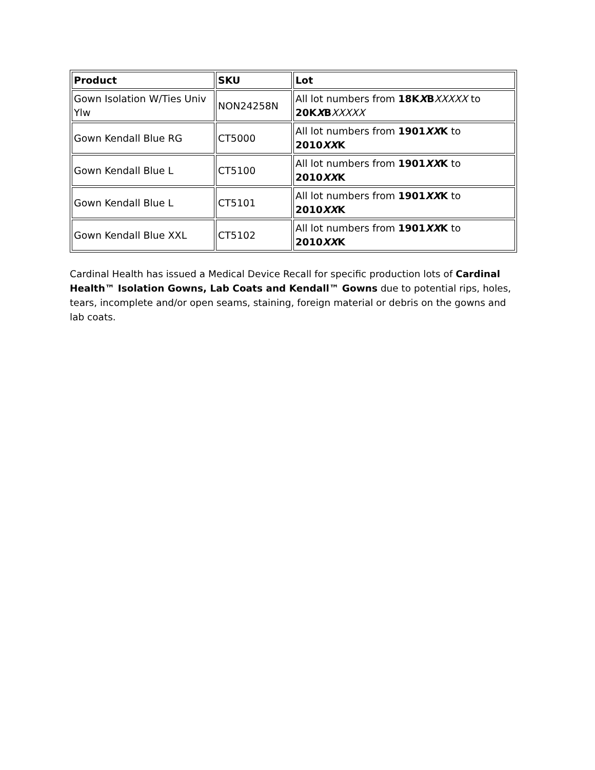| Product | SKU | Lot |
| --- | --- | --- |
| Gown Isolation W/Ties Univ Ylw | NON24258N | All lot numbers from 18K X B XXXXX to 20K X B XXXXX |
| Gown Kendall Blue RG | CT5000 | All lot numbers from 1901 XX K to 2010 XX K |
| Gown Kendall Blue L | CT5100 | All lot numbers from 1901 XX K to 2010 XX K |
| Gown Kendall Blue L | CT5101 | All lot numbers from 1901 XX K to 2010 XX K |
| Gown Kendall Blue XXL | CT5102 | All lot numbers from 1901 XX K to 2010 XX K |
Cardinal Health has issued a Medical Device Recall for specific production lots of Cardinal Health™ Isolation Gowns, Lab Coats and Kendall™ Gowns due to potential rips, holes, tears, incomplete and/or open seams, staining, foreign material or debris on the gowns and lab coats.